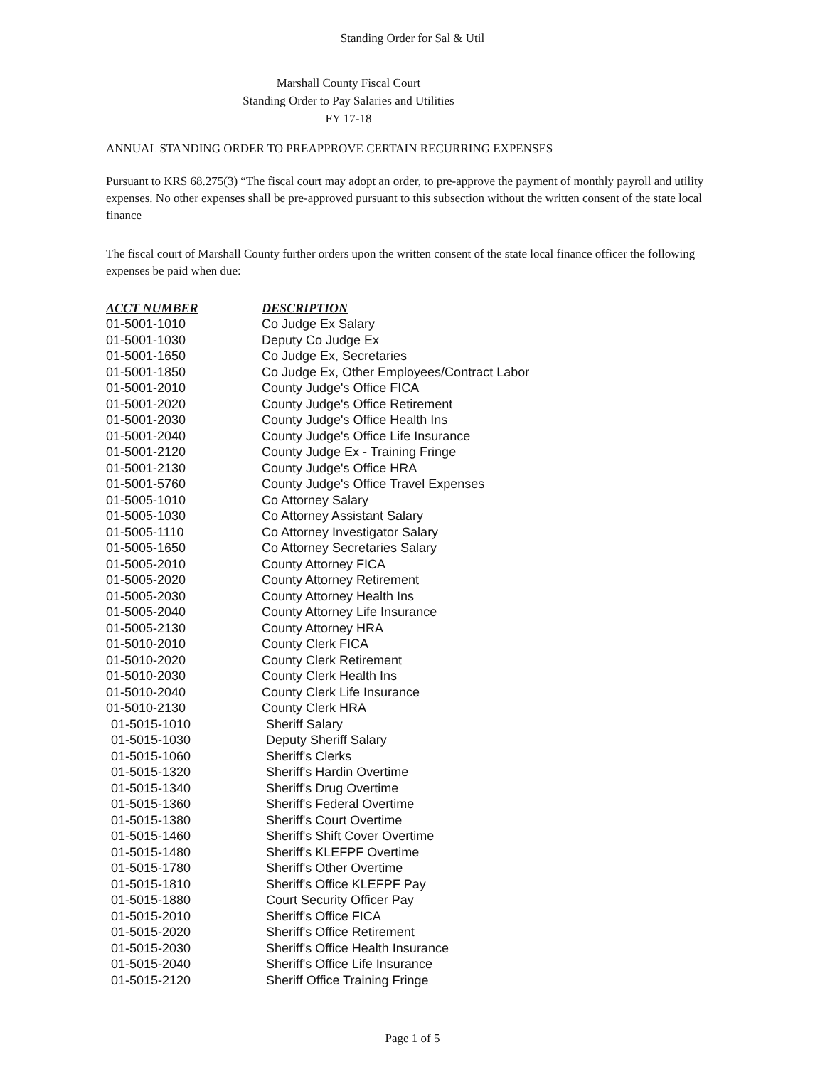Standing Order for Sal & Util
Marshall County Fiscal Court
Standing Order to Pay Salaries and Utilities
FY 17-18
ANNUAL STANDING ORDER TO PREAPPROVE CERTAIN RECURRING EXPENSES
Pursuant to KRS 68.275(3) “The fiscal court may adopt an order, to pre-approve the payment of monthly payroll and utility expenses. No other expenses shall be pre-approved pursuant to this subsection without the written consent of the state local finance
The fiscal court of Marshall County further orders upon the written consent of the state local finance officer the following expenses be paid when due:
| ACCT NUMBER | DESCRIPTION |
| --- | --- |
| 01-5001-1010 | Co Judge Ex Salary |
| 01-5001-1030 | Deputy Co Judge Ex |
| 01-5001-1650 | Co Judge Ex, Secretaries |
| 01-5001-1850 | Co Judge Ex, Other Employees/Contract Labor |
| 01-5001-2010 | County Judge's Office FICA |
| 01-5001-2020 | County Judge's Office Retirement |
| 01-5001-2030 | County Judge's Office Health Ins |
| 01-5001-2040 | County Judge's Office Life Insurance |
| 01-5001-2120 | County Judge Ex - Training Fringe |
| 01-5001-2130 | County Judge's Office HRA |
| 01-5001-5760 | County Judge's Office Travel Expenses |
| 01-5005-1010 | Co Attorney Salary |
| 01-5005-1030 | Co Attorney Assistant Salary |
| 01-5005-1110 | Co Attorney Investigator Salary |
| 01-5005-1650 | Co Attorney Secretaries Salary |
| 01-5005-2010 | County Attorney FICA |
| 01-5005-2020 | County Attorney Retirement |
| 01-5005-2030 | County Attorney Health Ins |
| 01-5005-2040 | County Attorney Life Insurance |
| 01-5005-2130 | County Attorney HRA |
| 01-5010-2010 | County Clerk FICA |
| 01-5010-2020 | County Clerk Retirement |
| 01-5010-2030 | County Clerk Health Ins |
| 01-5010-2040 | County Clerk Life Insurance |
| 01-5010-2130 | County Clerk HRA |
| 01-5015-1010 | Sheriff Salary |
| 01-5015-1030 | Deputy Sheriff Salary |
| 01-5015-1060 | Sheriff's Clerks |
| 01-5015-1320 | Sheriff's Hardin Overtime |
| 01-5015-1340 | Sheriff's Drug Overtime |
| 01-5015-1360 | Sheriff's Federal Overtime |
| 01-5015-1380 | Sheriff's Court Overtime |
| 01-5015-1460 | Sheriff's Shift Cover Overtime |
| 01-5015-1480 | Sheriff's KLEFPF Overtime |
| 01-5015-1780 | Sheriff's Other Overtime |
| 01-5015-1810 | Sheriff's Office KLEFPF Pay |
| 01-5015-1880 | Court Security Officer Pay |
| 01-5015-2010 | Sheriff's Office FICA |
| 01-5015-2020 | Sheriff's Office Retirement |
| 01-5015-2030 | Sheriff's Office Health Insurance |
| 01-5015-2040 | Sheriff's Office Life Insurance |
| 01-5015-2120 | Sheriff Office Training Fringe |
Page 1 of 5